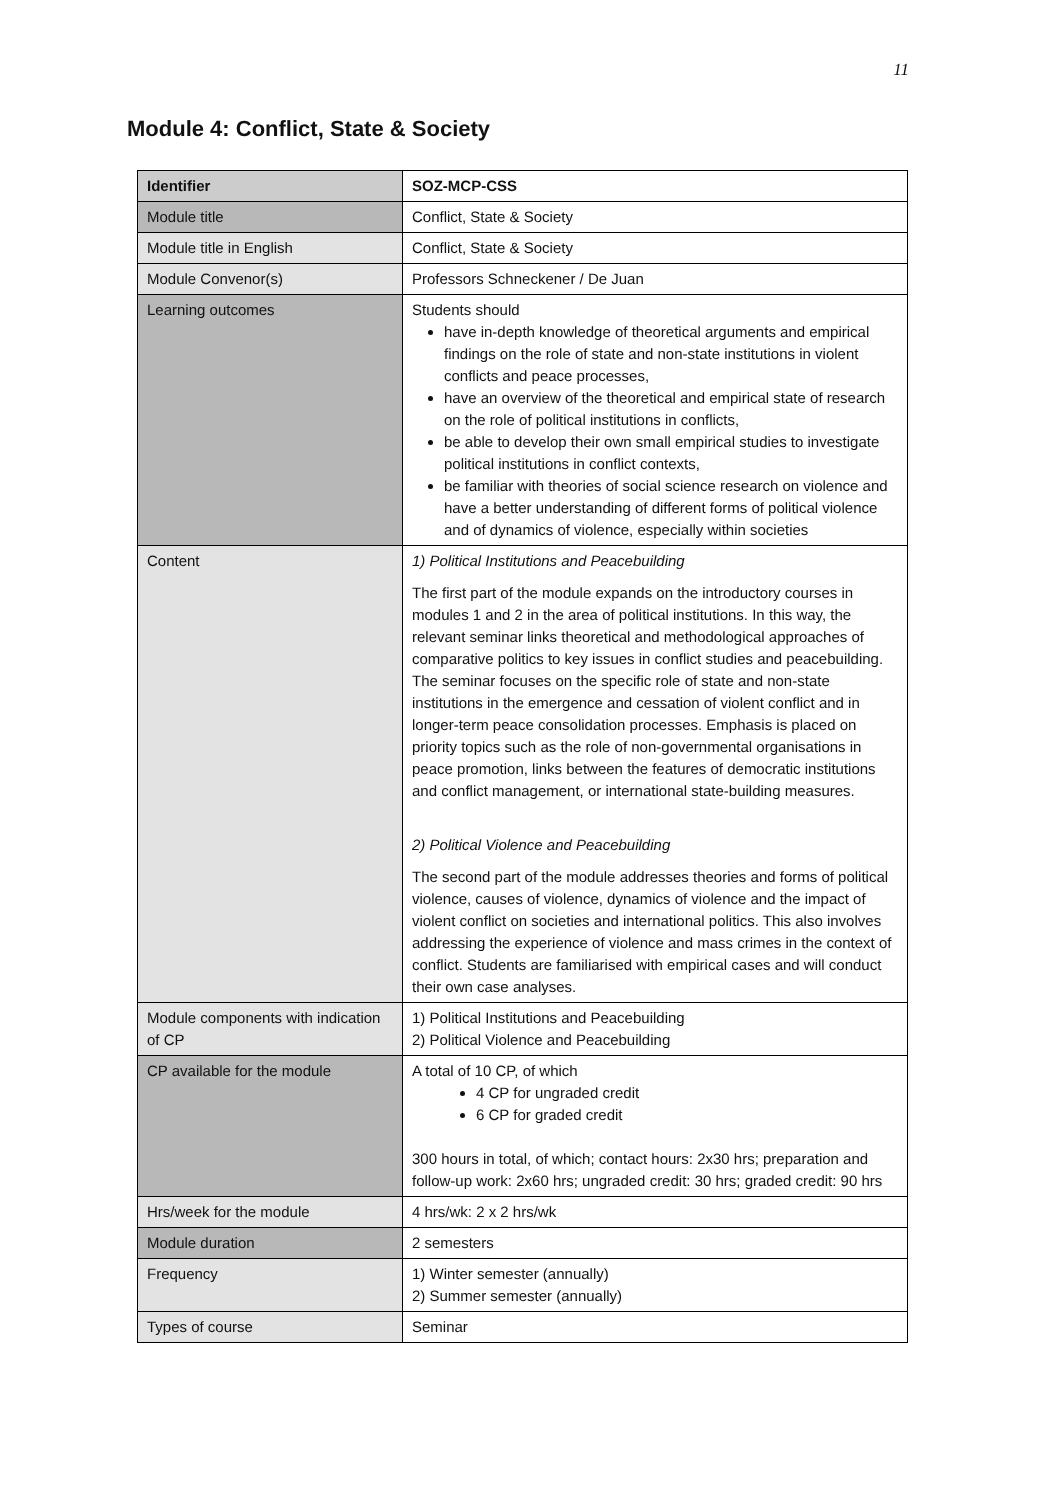11
Module 4: Conflict, State & Society
| Identifier | SOZ-MCP-CSS |
| --- | --- |
| Module title | Conflict, State & Society |
| Module title in English | Conflict, State & Society |
| Module Convenor(s) | Professors Schneckener / De Juan |
| Learning outcomes | Students should have in-depth knowledge of theoretical arguments and empirical findings on the role of state and non-state institutions in violent conflicts and peace processes, have an overview of the theoretical and empirical state of research on the role of political institutions in conflicts, be able to develop their own small empirical studies to investigate political institutions in conflict contexts, be familiar with theories of social science research on violence and have a better understanding of different forms of political violence and of dynamics of violence, especially within societies |
| Content | 1) Political Institutions and Peacebuilding The first part of the module expands on the introductory courses in modules 1 and 2 in the area of political institutions. In this way, the relevant seminar links theoretical and methodological approaches of comparative politics to key issues in conflict studies and peacebuilding. The seminar focuses on the specific role of state and non-state institutions in the emergence and cessation of violent conflict and in longer-term peace consolidation processes. Emphasis is placed on priority topics such as the role of non-governmental organisations in peace promotion, links between the features of democratic institutions and conflict management, or international state-building measures. 2) Political Violence and Peacebuilding The second part of the module addresses theories and forms of political violence, causes of violence, dynamics of violence and the impact of violent conflict on societies and international politics. This also involves addressing the experience of violence and mass crimes in the context of conflict. Students are familiarised with empirical cases and will conduct their own case analyses. |
| Module components with indication of CP | 1) Political Institutions and Peacebuilding 2) Political Violence and Peacebuilding |
| CP available for the module | A total of 10 CP, of which 4 CP for ungraded credit 6 CP for graded credit 300 hours in total, of which; contact hours: 2x30 hrs; preparation and follow-up work: 2x60 hrs; ungraded credit: 30 hrs; graded credit: 90 hrs |
| Hrs/week for the module | 4 hrs/wk: 2 x 2 hrs/wk |
| Module duration | 2 semesters |
| Frequency | 1) Winter semester (annually) 2) Summer semester (annually) |
| Types of course | Seminar |